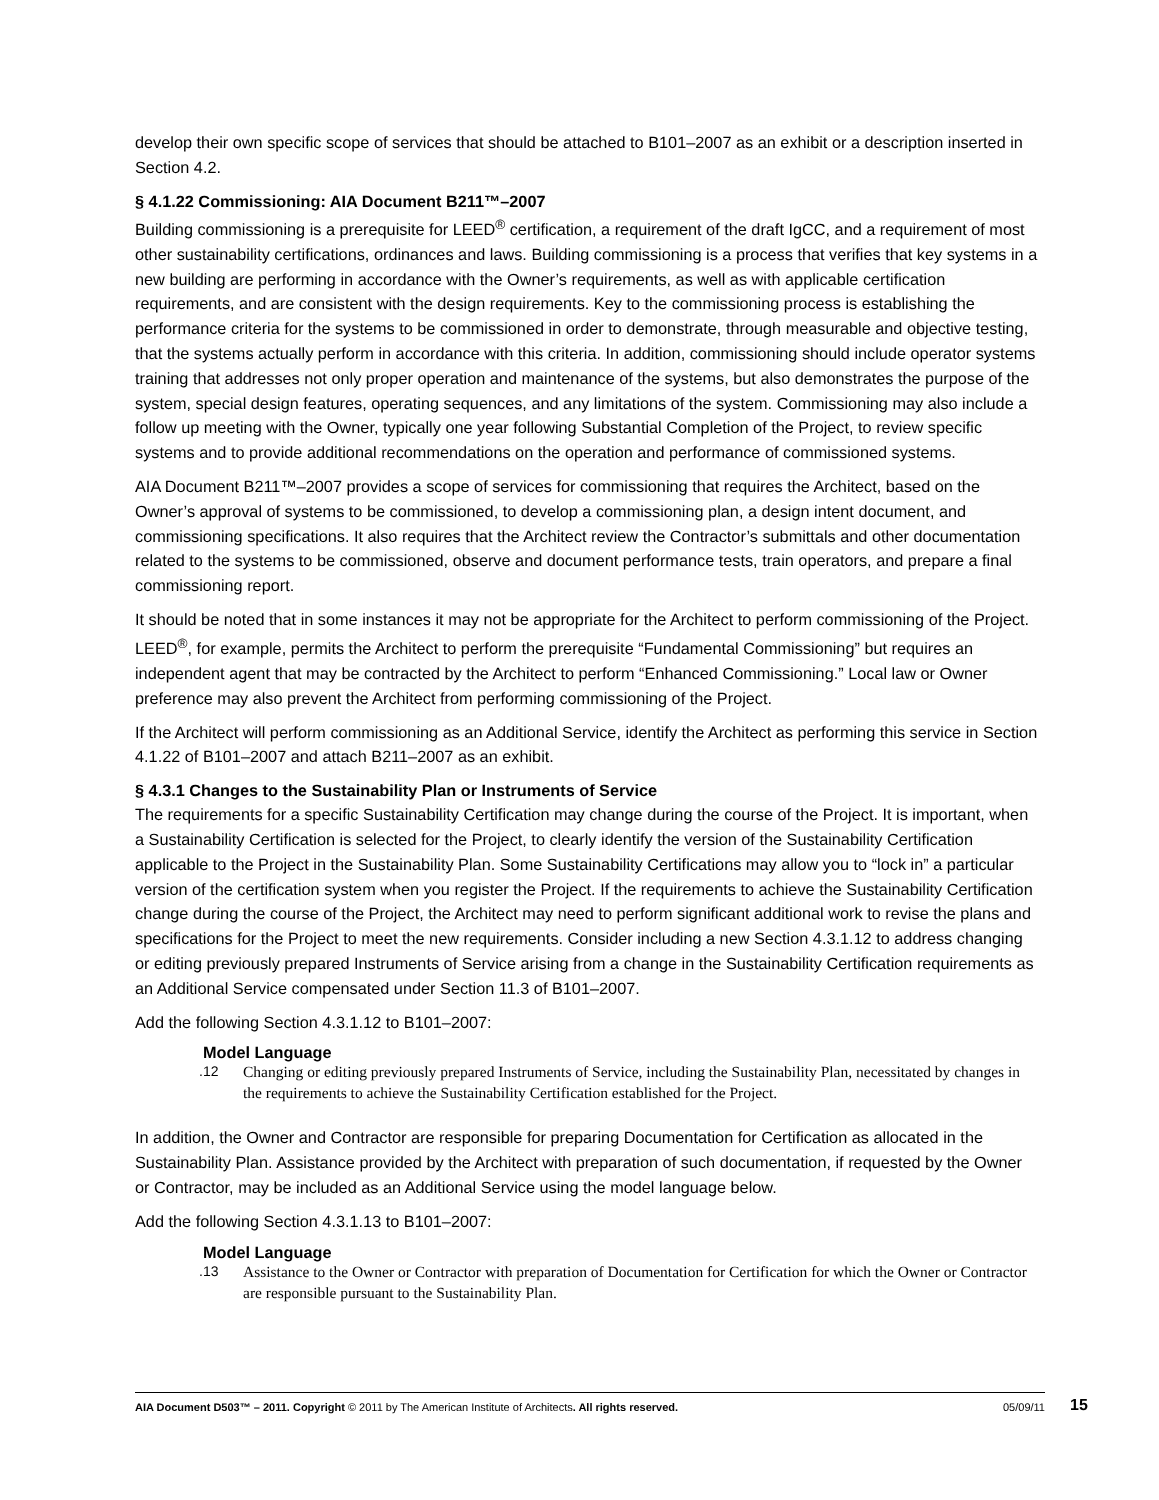develop their own specific scope of services that should be attached to B101–2007 as an exhibit or a description inserted in Section 4.2.
§ 4.1.22 Commissioning: AIA Document B211™–2007
Building commissioning is a prerequisite for LEED<sup>®</sup> certification, a requirement of the draft IgCC, and a requirement of most other sustainability certifications, ordinances and laws. Building commissioning is a process that verifies that key systems in a new building are performing in accordance with the Owner’s requirements, as well as with applicable certification requirements, and are consistent with the design requirements. Key to the commissioning process is establishing the performance criteria for the systems to be commissioned in order to demonstrate, through measurable and objective testing, that the systems actually perform in accordance with this criteria. In addition, commissioning should include operator systems training that addresses not only proper operation and maintenance of the systems, but also demonstrates the purpose of the system, special design features, operating sequences, and any limitations of the system. Commissioning may also include a follow up meeting with the Owner, typically one year following Substantial Completion of the Project, to review specific systems and to provide additional recommendations on the operation and performance of commissioned systems.
AIA Document B211™–2007 provides a scope of services for commissioning that requires the Architect, based on the Owner’s approval of systems to be commissioned, to develop a commissioning plan, a design intent document, and commissioning specifications. It also requires that the Architect review the Contractor’s submittals and other documentation related to the systems to be commissioned, observe and document performance tests, train operators, and prepare a final commissioning report.
It should be noted that in some instances it may not be appropriate for the Architect to perform commissioning of the Project. LEED<sup>®</sup>, for example, permits the Architect to perform the prerequisite “Fundamental Commissioning” but requires an independent agent that may be contracted by the Architect to perform “Enhanced Commissioning.” Local law or Owner preference may also prevent the Architect from performing commissioning of the Project.
If the Architect will perform commissioning as an Additional Service, identify the Architect as performing this service in Section 4.1.22 of B101–2007 and attach B211–2007 as an exhibit.
§ 4.3.1 Changes to the Sustainability Plan or Instruments of Service
The requirements for a specific Sustainability Certification may change during the course of the Project. It is important, when a Sustainability Certification is selected for the Project, to clearly identify the version of the Sustainability Certification applicable to the Project in the Sustainability Plan. Some Sustainability Certifications may allow you to “lock in” a particular version of the certification system when you register the Project. If the requirements to achieve the Sustainability Certification change during the course of the Project, the Architect may need to perform significant additional work to revise the plans and specifications for the Project to meet the new requirements. Consider including a new Section 4.3.1.12 to address changing or editing previously prepared Instruments of Service arising from a change in the Sustainability Certification requirements as an Additional Service compensated under Section 11.3 of B101–2007.
Add the following Section 4.3.1.12 to B101–2007:
Model Language
.12 Changing or editing previously prepared Instruments of Service, including the Sustainability Plan, necessitated by changes in the requirements to achieve the Sustainability Certification established for the Project.
In addition, the Owner and Contractor are responsible for preparing Documentation for Certification as allocated in the Sustainability Plan. Assistance provided by the Architect with preparation of such documentation, if requested by the Owner or Contractor, may be included as an Additional Service using the model language below.
Add the following Section 4.3.1.13 to B101–2007:
Model Language
.13 Assistance to the Owner or Contractor with preparation of Documentation for Certification for which the Owner or Contractor are responsible pursuant to the Sustainability Plan.
AIA Document D503™ – 2011. Copyright © 2011 by The American Institute of Architects. All rights reserved. 05/09/11 15